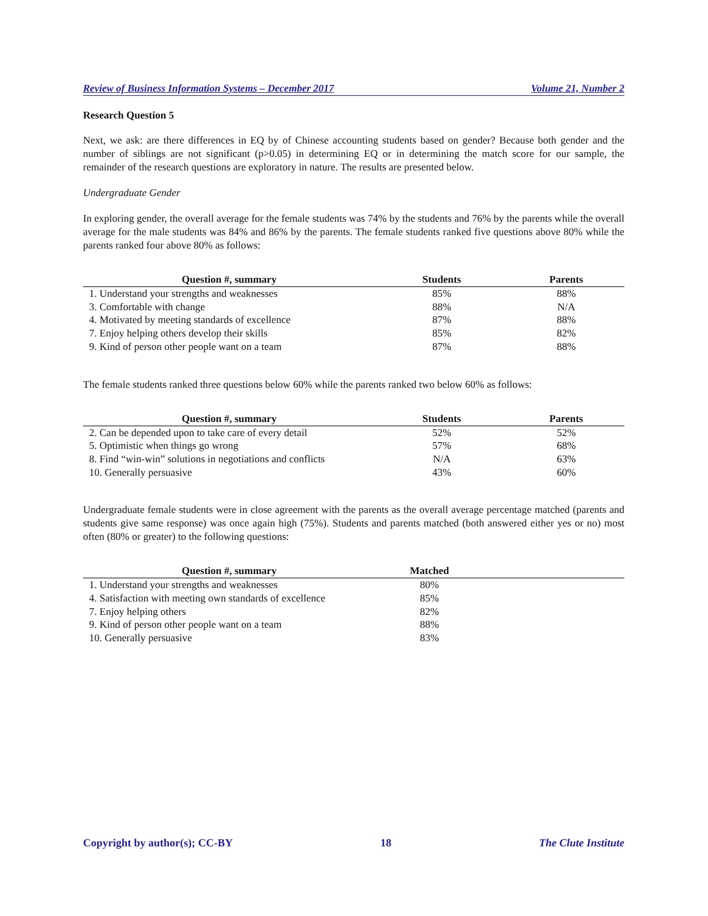Review of Business Information Systems – December 2017 Volume 21, Number 2
Research Question 5
Next, we ask: are there differences in EQ by of Chinese accounting students based on gender? Because both gender and the number of siblings are not significant (p>0.05) in determining EQ or in determining the match score for our sample, the remainder of the research questions are exploratory in nature. The results are presented below.
Undergraduate Gender
In exploring gender, the overall average for the female students was 74% by the students and 76% by the parents while the overall average for the male students was 84% and 86% by the parents. The female students ranked five questions above 80% while the parents ranked four above 80% as follows:
| Question #, summary | Students | Parents |
| --- | --- | --- |
| 1. Understand your strengths and weaknesses | 85% | 88% |
| 3. Comfortable with change | 88% | N/A |
| 4. Motivated by meeting standards of excellence | 87% | 88% |
| 7. Enjoy helping others develop their skills | 85% | 82% |
| 9. Kind of person other people want on a team | 87% | 88% |
The female students ranked three questions below 60% while the parents ranked two below 60% as follows:
| Question #, summary | Students | Parents |
| --- | --- | --- |
| 2. Can be depended upon to take care of every detail | 52% | 52% |
| 5. Optimistic when things go wrong | 57% | 68% |
| 8. Find “win-win” solutions in negotiations and conflicts | N/A | 63% |
| 10. Generally persuasive | 43% | 60% |
Undergraduate female students were in close agreement with the parents as the overall average percentage matched (parents and students give same response) was once again high (75%). Students and parents matched (both answered either yes or no) most often (80% or greater) to the following questions:
| Question #, summary | Matched | |
| --- | --- | --- |
| 1. Understand your strengths and weaknesses | 80% | |
| 4. Satisfaction with meeting own standards of excellence | 85% | |
| 7. Enjoy helping others | 82% | |
| 9. Kind of person other people want on a team | 88% | |
| 10. Generally persuasive | 83% | |
Copyright by author(s); CC-BY 18 The Clute Institute